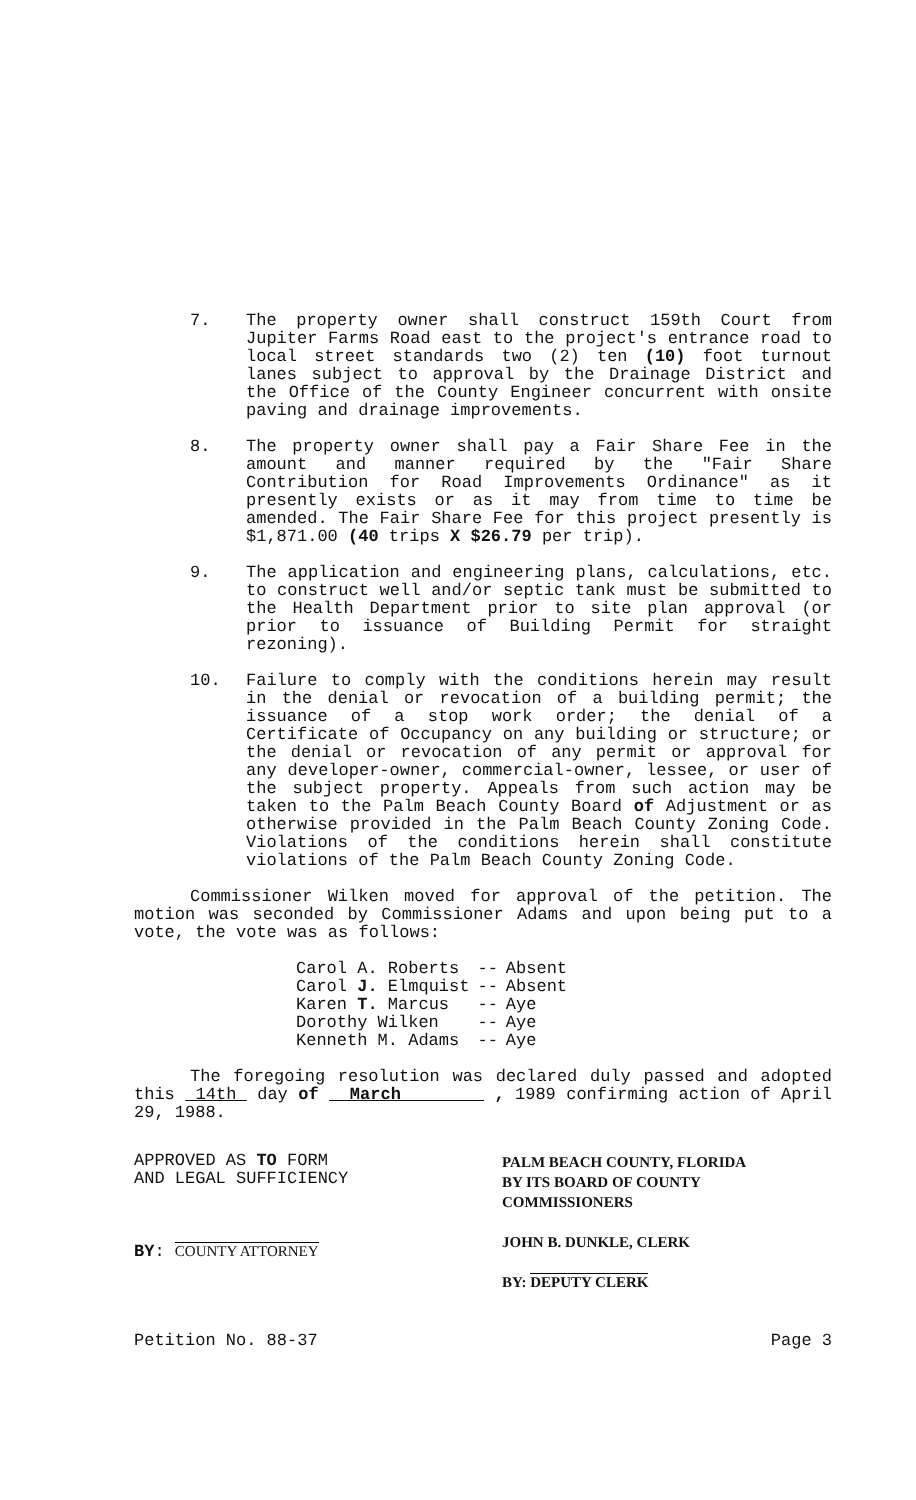7. The property owner shall construct 159th Court from Jupiter Farms Road east to the project's entrance road to local street standards two (2) ten (10) foot turnout lanes subject to approval by the Drainage District and the Office of the County Engineer concurrent with onsite paving and drainage improvements.
8. The property owner shall pay a Fair Share Fee in the amount and manner required by the "Fair Share Contribution for Road Improvements Ordinance" as it presently exists or as it may from time to time be amended. The Fair Share Fee for this project presently is $1,871.00 (40 trips X $26.79 per trip).
9. The application and engineering plans, calculations, etc. to construct well and/or septic tank must be submitted to the Health Department prior to site plan approval (or prior to issuance of Building Permit for straight rezoning).
10. Failure to comply with the conditions herein may result in the denial or revocation of a building permit; the issuance of a stop work order; the denial of a Certificate of Occupancy on any building or structure; or the denial or revocation of any permit or approval for any developer-owner, commercial-owner, lessee, or user of the subject property. Appeals from such action may be taken to the Palm Beach County Board of Adjustment or as otherwise provided in the Palm Beach County Zoning Code. Violations of the conditions herein shall constitute violations of the Palm Beach County Zoning Code.
Commissioner Wilken moved for approval of the petition. The motion was seconded by Commissioner Adams and upon being put to a vote, the vote was as follows:
| Carol A. Roberts | -- | Absent |
| Carol J. Elmquist | -- | Absent |
| Karen T. Marcus | -- | Aye |
| Dorothy Wilken | -- | Aye |
| Kenneth M. Adams | -- | Aye |
The foregoing resolution was declared duly passed and adopted this 14th day of March , 1989 confirming action of April 29, 1988.
APPROVED AS TO FORM
AND LEGAL SUFFICIENCY
BY: COUNTY ATTORNEY
PALM BEACH COUNTY, FLORIDA
BY ITS BOARD OF COUNTY
COMMISSIONERS
JOHN B. DUNKLE, CLERK
BY: DEPUTY CLERK
Petition No. 88-37 Page 3